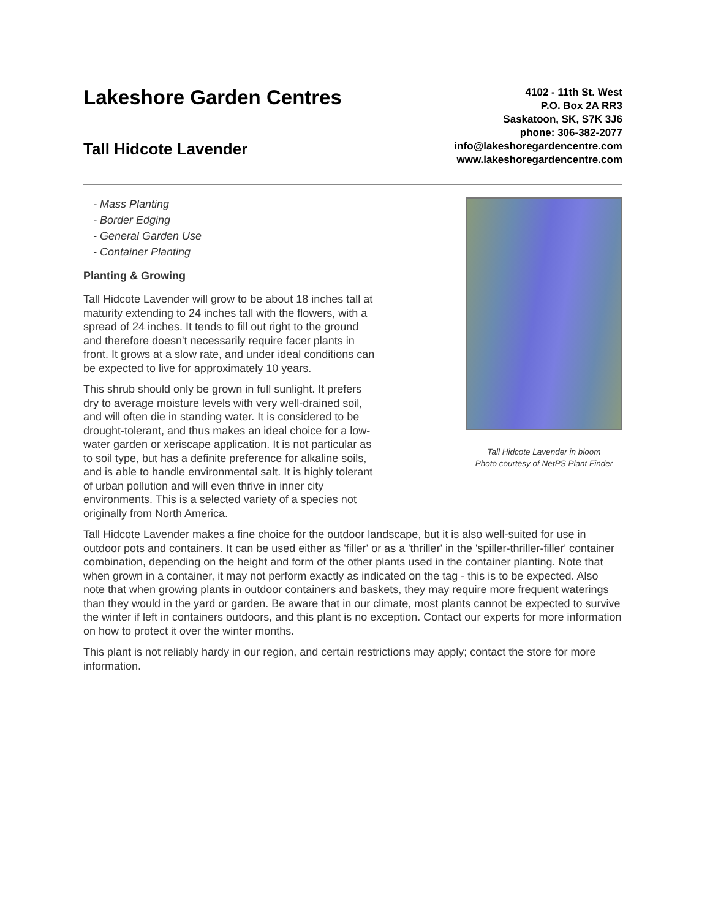Lakeshore Garden Centres
Tall Hidcote Lavender
4102 - 11th St. West
P.O. Box 2A RR3
Saskatoon, SK, S7K 3J6
phone: 306-382-2077
info@lakeshoregardencentre.com
www.lakeshoregardencentre.com
Tall Hidcote Lavender in bloom
Photo courtesy of NetPS Plant Finder
- Mass Planting
- Border Edging
- General Garden Use
- Container Planting
Planting & Growing
Tall Hidcote Lavender will grow to be about 18 inches tall at maturity extending to 24 inches tall with the flowers, with a spread of 24 inches. It tends to fill out right to the ground and therefore doesn't necessarily require facer plants in front. It grows at a slow rate, and under ideal conditions can be expected to live for approximately 10 years.
This shrub should only be grown in full sunlight. It prefers dry to average moisture levels with very well-drained soil, and will often die in standing water. It is considered to be drought-tolerant, and thus makes an ideal choice for a low-water garden or xeriscape application. It is not particular as to soil type, but has a definite preference for alkaline soils, and is able to handle environmental salt. It is highly tolerant of urban pollution and will even thrive in inner city environments. This is a selected variety of a species not originally from North America.
Tall Hidcote Lavender makes a fine choice for the outdoor landscape, but it is also well-suited for use in outdoor pots and containers. It can be used either as 'filler' or as a 'thriller' in the 'spiller-thriller-filler' container combination, depending on the height and form of the other plants used in the container planting. Note that when grown in a container, it may not perform exactly as indicated on the tag - this is to be expected. Also note that when growing plants in outdoor containers and baskets, they may require more frequent waterings than they would in the yard or garden. Be aware that in our climate, most plants cannot be expected to survive the winter if left in containers outdoors, and this plant is no exception. Contact our experts for more information on how to protect it over the winter months.
This plant is not reliably hardy in our region, and certain restrictions may apply; contact the store for more information.